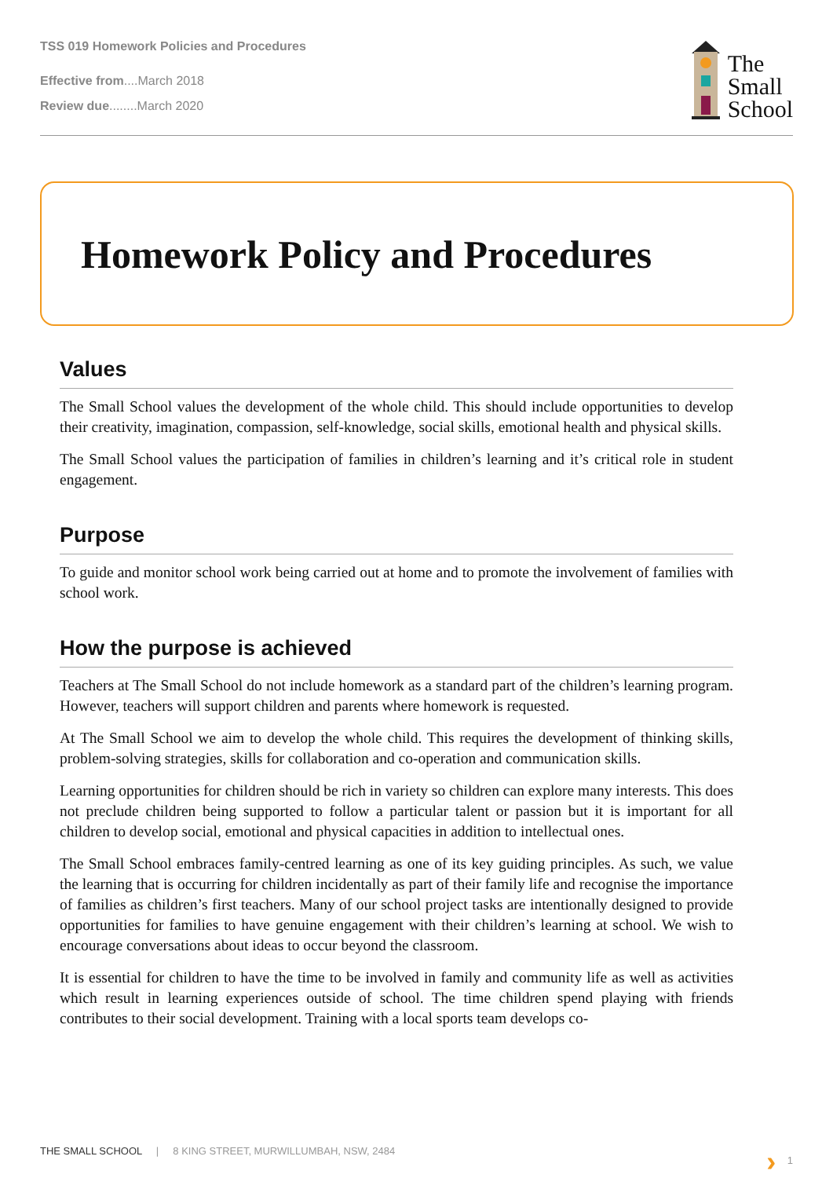TSS 019 Homework Policies and Procedures
Effective from....March 2018
Review due........March 2020
The
Small
School
Homework Policy and Procedures
Values
The Small School values the development of the whole child. This should include opportunities to develop their creativity, imagination, compassion, self-knowledge, social skills, emotional health and physical skills.
The Small School values the participation of families in children’s learning and it’s critical role in student engagement.
Purpose
To guide and monitor school work being carried out at home and to promote the involvement of families with school work.
How the purpose is achieved
Teachers at The Small School do not include homework as a standard part of the children’s learning program. However, teachers will support children and parents where homework is requested.
At The Small School we aim to develop the whole child. This requires the development of thinking skills, problem-solving strategies, skills for collaboration and co-operation and communication skills.
Learning opportunities for children should be rich in variety so children can explore many interests. This does not preclude children being supported to follow a particular talent or passion but it is important for all children to develop social, emotional and physical capacities in addition to intellectual ones.
The Small School embraces family-centred learning as one of its key guiding principles. As such, we value the learning that is occurring for children incidentally as part of their family life and recognise the importance of families as children’s first teachers. Many of our school project tasks are intentionally designed to provide opportunities for families to have genuine engagement with their children’s learning at school. We wish to encourage conversations about ideas to occur beyond the classroom.
It is essential for children to have the time to be involved in family and community life as well as activities which result in learning experiences outside of school. The time children spend playing with friends contributes to their social development. Training with a local sports team develops co-
THE SMALL SCHOOL | 8 KING STREET, MURWILLUMBAH, NSW, 2484 › 1